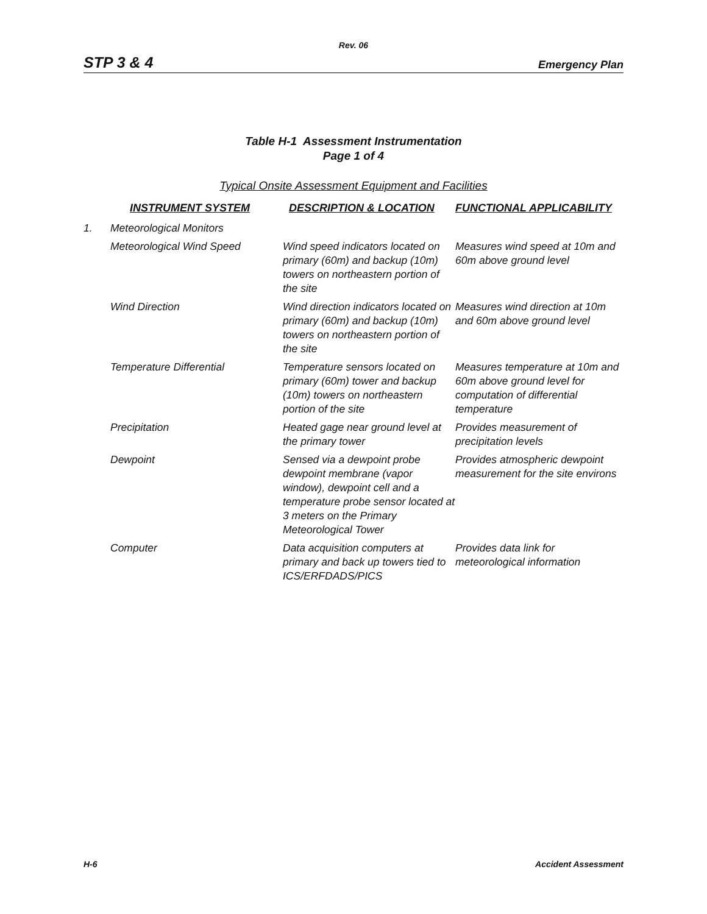Rev. 06
STP 3 & 4 Emergency Plan
Table H-1 Assessment Instrumentation
Page 1 of 4
Typical Onsite Assessment Equipment and Facilities
| | INSTRUMENT SYSTEM | DESCRIPTION & LOCATION | FUNCTIONAL APPLICABILITY |
| --- | --- | --- | --- |
| 1. | Meteorological Monitors | | |
| | Meteorological Wind Speed | Wind speed indicators located on primary (60m) and backup (10m) towers on northeastern portion of the site | Measures wind speed at 10m and 60m above ground level |
| | Wind Direction | Wind direction indicators located on primary (60m) and backup (10m) towers on northeastern portion of the site | Measures wind direction at 10m and 60m above ground level |
| | Temperature Differential | Temperature sensors located on primary (60m) tower and backup (10m) towers on northeastern portion of the site | Measures temperature at 10m and 60m above ground level for computation of differential temperature |
| | Precipitation | Heated gage near ground level at the primary tower | Provides measurement of precipitation levels |
| | Dewpoint | Sensed via a dewpoint probe dewpoint membrane (vapor window), dewpoint cell and a temperature probe sensor located at 3 meters on the Primary Meteorological Tower | Provides atmospheric dewpoint measurement for the site environs |
| | Computer | Data acquisition computers at primary and back up towers tied to ICS/ERFDADS/PICS | Provides data link for meteorological information |
H-6 Accident Assessment